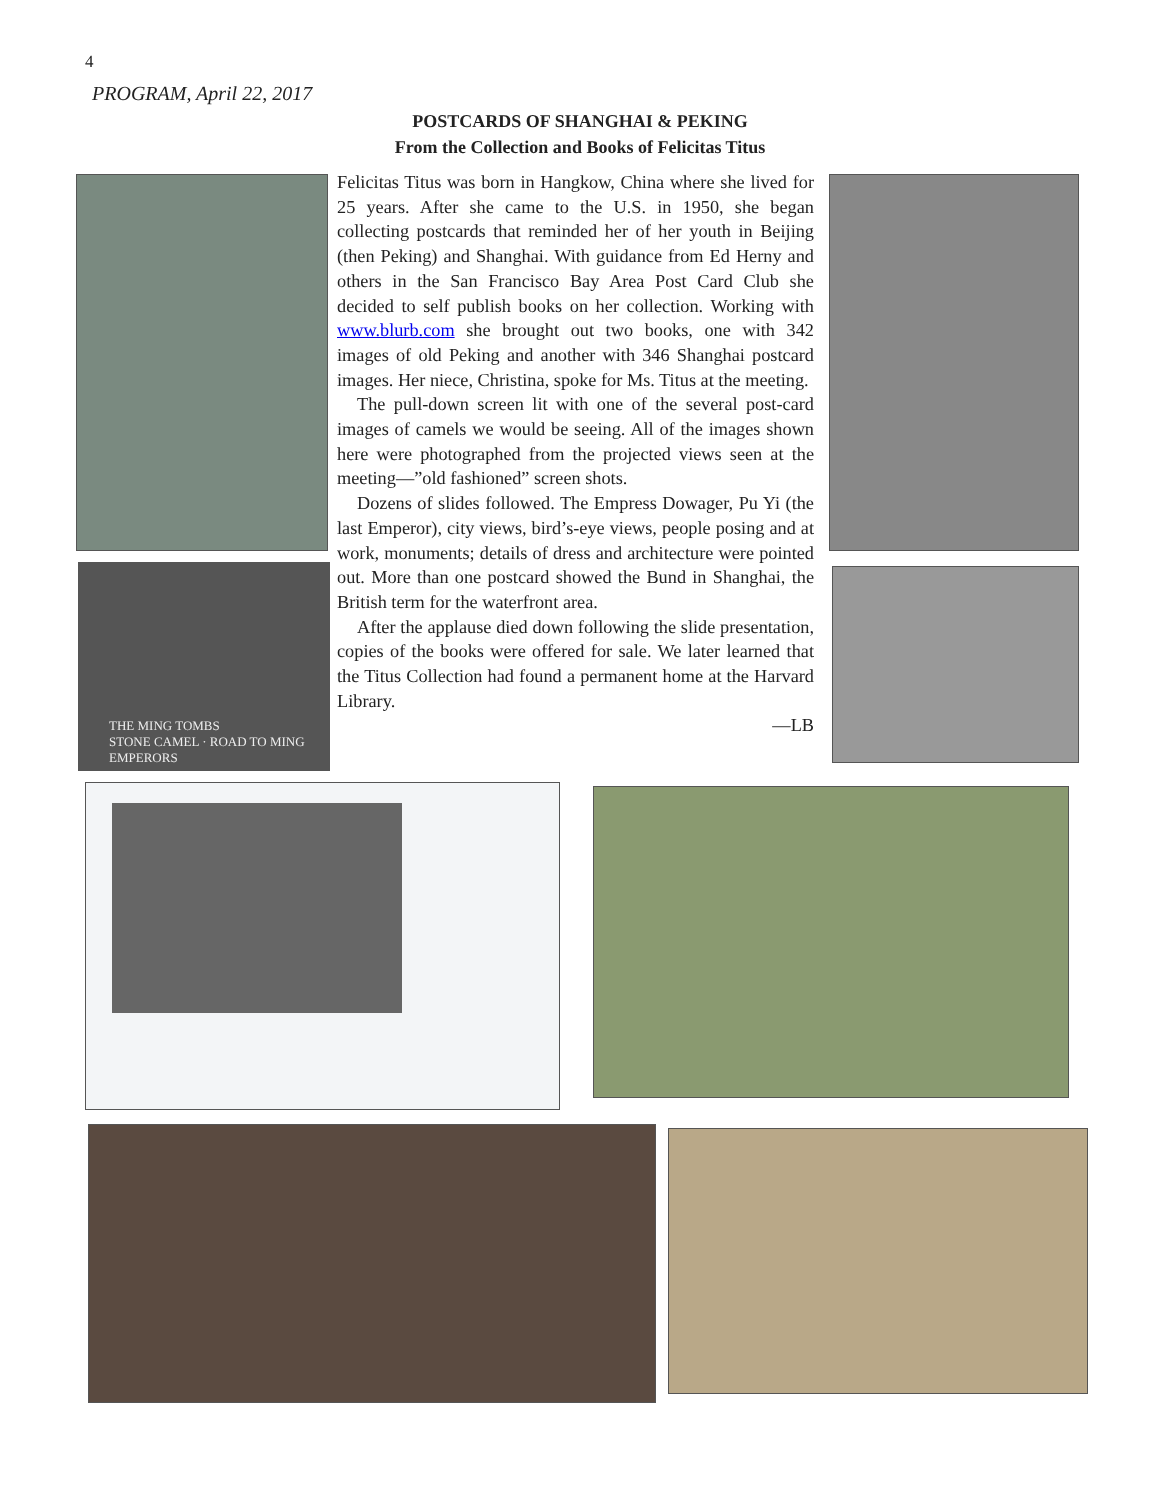4
PROGRAM, April 22, 2017
POSTCARDS OF SHANGHAI & PEKING
From the Collection and Books of Felicitas Titus
Felicitas Titus was born in Hangkow, China where she lived for 25 years. After she came to the U.S. in 1950, she began collecting postcards that reminded her of her youth in Beijing (then Peking) and Shanghai. With guidance from Ed Herny and others in the San Francisco Bay Area Post Card Club she decided to self publish books on her collection. Working with www.blurb.com she brought out two books, one with 342 images of old Peking and another with 346 Shanghai postcard images. Her niece, Christina, spoke for Ms. Titus at the meeting.
The pull-down screen lit with one of the several post-card images of camels we would be seeing. All of the images shown here were photographed from the projected views seen at the meeting—”old fashioned” screen shots.
Dozens of slides followed. The Empress Dowager, Pu Yi (the last Emperor), city views, bird’s-eye views, people posing and at work, monuments; details of dress and architecture were pointed out. More than one postcard showed the Bund in Shanghai, the British term for the waterfront area.
After the applause died down following the slide presentation, copies of the books were offered for sale. We later learned that the Titus Collection had found a permanent home at the Harvard Library.
—LB
THE MING TOMBS
STONE CAMEL · ROAD TO MING EMPERORS